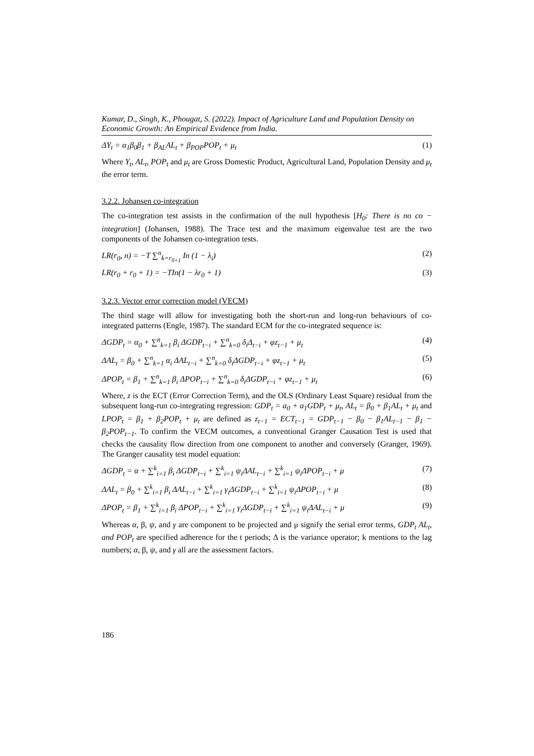Kumar, D., Singh, K., Phougat, S. (2022). Impact of Agriculture Land and Population Density on Economic Growth: An Empirical Evidence from India.
ΔY<sub>t</sub> = α<sub>1</sub>β<sub>0</sub>β<sub>1</sub> + β<sub>AL</sub>AL<sub>t</sub> + β<sub>POP</sub>POP<sub>t</sub> + μ<sub>t</sub> (1)
Where Y<sub>t</sub>, AL<sub>t</sub>, POP<sub>t</sub> and μ<sub>t</sub> are Gross Domestic Product, Agricultural Land, Population Density and μ<sub>t</sub> the error term.
3.2.2. Johansen co-integration
The co-integration test assists in the confirmation of the null hypothesis [H<sub>0</sub>: There is no co − integration] (Johansen, 1988). The Trace test and the maximum eigenvalue test are the two components of the Johansen co-integration tests.
LR(r<sub>0</sub>, n) = −T ∑<sup>n</sup><sub>k=r<sub>0+1</sub></sub> In (1 − λ<sub>i</sub>) (2)
LR(r<sub>0</sub> + r<sub>0</sub> + 1) = −TIn(1 − λr<sub>0</sub> + 1) (3)
3.2.3. Vector error correction model (VECM)
The third stage will allow for investigating both the short-run and long-run behaviours of co-integrated patterns (Engle, 1987). The standard ECM for the co-integrated sequence is:
ΔGDP<sub>t</sub> = α<sub>0</sub> + ∑<sup>n</sup><sub>k=1</sub> β<sub>i</sub> ΔGDP<sub>t−i</sub> + ∑<sup>n</sup><sub>k=0</sub> δ<sub>i</sub>Δ<sub>t−i</sub> + φz<sub>t−1</sub> + μ<sub>t</sub> (4)
ΔAL<sub>t</sub> = β<sub>0</sub> + ∑<sup>n</sup><sub>k=1</sub> α<sub>i</sub> ΔAL<sub>t−i</sub> + ∑<sup>n</sup><sub>k=0</sub> δ<sub>i</sub>ΔGDP<sub>t−i</sub> + φz<sub>t−1</sub> + μ<sub>t</sub> (5)
ΔPOP<sub>t</sub> = β<sub>1</sub> + ∑<sup>n</sup><sub>k=1</sub> β<sub>i</sub> ΔPOP<sub>t−i</sub> + ∑<sup>n</sup><sub>k=0</sub> δ<sub>i</sub>ΔGDP<sub>t−i</sub> + φz<sub>t−1</sub> + μ<sub>t</sub> (6)
Where, z is the ECT (Error Correction Term), and the OLS (Ordinary Least Square) residual from the subsequent long-run co-integrating regression: GDP<sub>t</sub> = a<sub>0</sub> + a<sub>1</sub>GDP<sub>t</sub> + μ<sub>t</sub>, AL<sub>t</sub> = β<sub>0</sub> + β<sub>1</sub>AL<sub>t</sub> + μ<sub>t</sub> and LPOP<sub>t</sub> = β<sub>1</sub> + β<sub>2</sub>POP<sub>t</sub> + μ<sub>t</sub> are defined as z<sub>t−1</sub> = ECT<sub>t−1</sub> = GDP<sub>t−1</sub> − β<sub>0</sub> − β<sub>1</sub>AL<sub>t−1</sub> − β<sub>1</sub> − β<sub>2</sub>POP<sub>t−1</sub>. To confirm the VECM outcomes, a conventional Granger Causation Test is used that checks the causality flow direction from one component to another and conversely (Granger, 1969). The Granger causality test model equation:
ΔGDP<sub>t</sub> = α + ∑<sup>k</sup><sub>i=1</sub> β<sub>i</sub> ΔGDP<sub>t−i</sub> + ∑<sup>k</sup><sub>i=1</sub> ψ<sub>i</sub>ΔAL<sub>t−i</sub> + ∑<sup>k</sup><sub>i=1</sub> ψ<sub>i</sub>ΔPOP<sub>t−i</sub> + μ (7)
ΔAL<sub>t</sub> = β<sub>0</sub> + ∑<sup>k</sup><sub>i=1</sub> β<sub>i</sub> ΔAL<sub>t−i</sub> + ∑<sup>k</sup><sub>i=1</sub> γ<sub>i</sub>ΔGDP<sub>t−i</sub> + ∑<sup>k</sup><sub>i=1</sub> ψ<sub>i</sub>ΔPOP<sub>t−i</sub> + μ (8)
ΔPOP<sub>t</sub> = β<sub>1</sub> + ∑<sup>k</sup><sub>i=1</sub> β<sub>i</sub> ΔPOP<sub>t−i</sub> + ∑<sup>k</sup><sub>i=1</sub> γ<sub>i</sub>ΔGDP<sub>t−i</sub> + ∑<sup>k</sup><sub>i=1</sub> ψ<sub>i</sub>ΔAL<sub>t−i</sub> + μ (9)
Whereas α, β, ψ, and γ are component to be projected and μ signify the serial error terms, GDP<sub>t</sub> AL<sub>t</sub>, and POP<sub>t</sub> are specified adherence for the t periods; Δ is the variance operator; k mentions to the lag numbers; α, β, ψ, and γ all are the assessment factors.
186